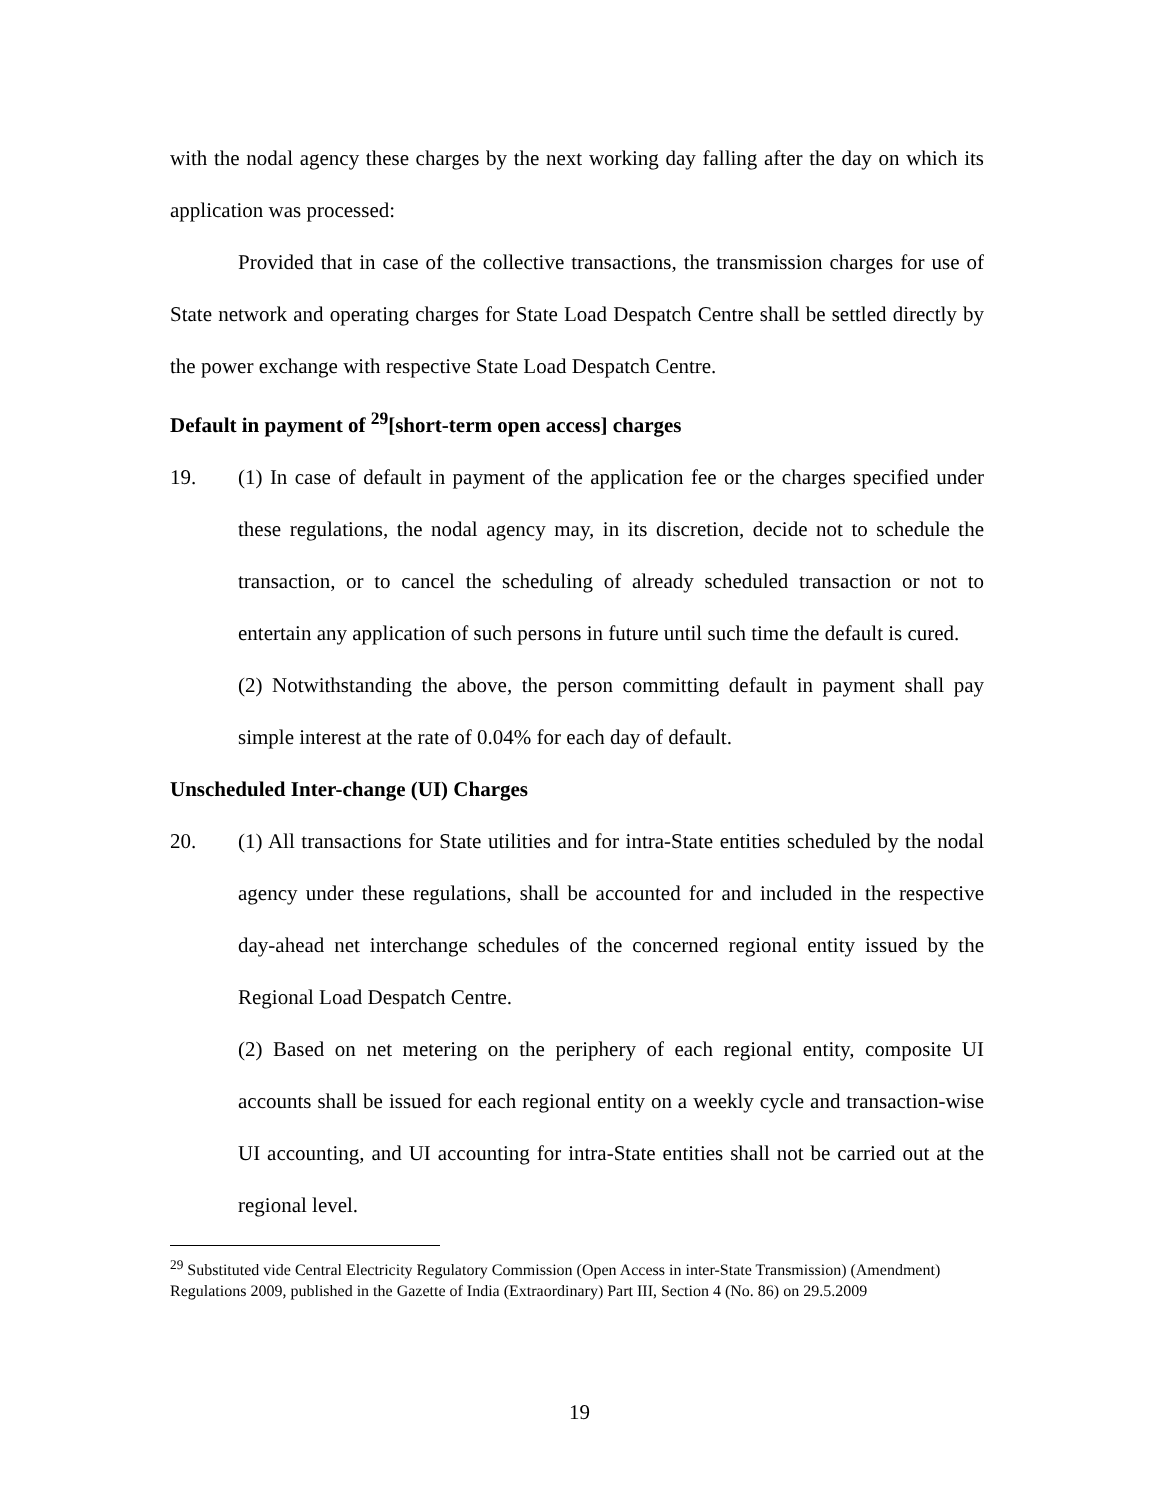with the nodal agency these charges by the next working day falling after the day on which its application was processed:
Provided that in case of the collective transactions, the transmission charges for use of State network and operating charges for State Load Despatch Centre shall be settled directly by the power exchange with respective State Load Despatch Centre.
Default in payment of <sup>29</sup>[short-term open access] charges
19. (1) In case of default in payment of the application fee or the charges specified under these regulations, the nodal agency may, in its discretion, decide not to schedule the transaction, or to cancel the scheduling of already scheduled transaction or not to entertain any application of such persons in future until such time the default is cured.
(2) Notwithstanding the above, the person committing default in payment shall pay simple interest at the rate of 0.04% for each day of default.
Unscheduled Inter-change (UI) Charges
20. (1) All transactions for State utilities and for intra-State entities scheduled by the nodal agency under these regulations, shall be accounted for and included in the respective day-ahead net interchange schedules of the concerned regional entity issued by the Regional Load Despatch Centre.
(2) Based on net metering on the periphery of each regional entity, composite UI accounts shall be issued for each regional entity on a weekly cycle and transaction-wise UI accounting, and UI accounting for intra-State entities shall not be carried out at the regional level.
<sup>29</sup> Substituted vide Central Electricity Regulatory Commission (Open Access in inter-State Transmission) (Amendment) Regulations 2009, published in the Gazette of India (Extraordinary) Part III, Section 4 (No. 86) on 29.5.2009
19